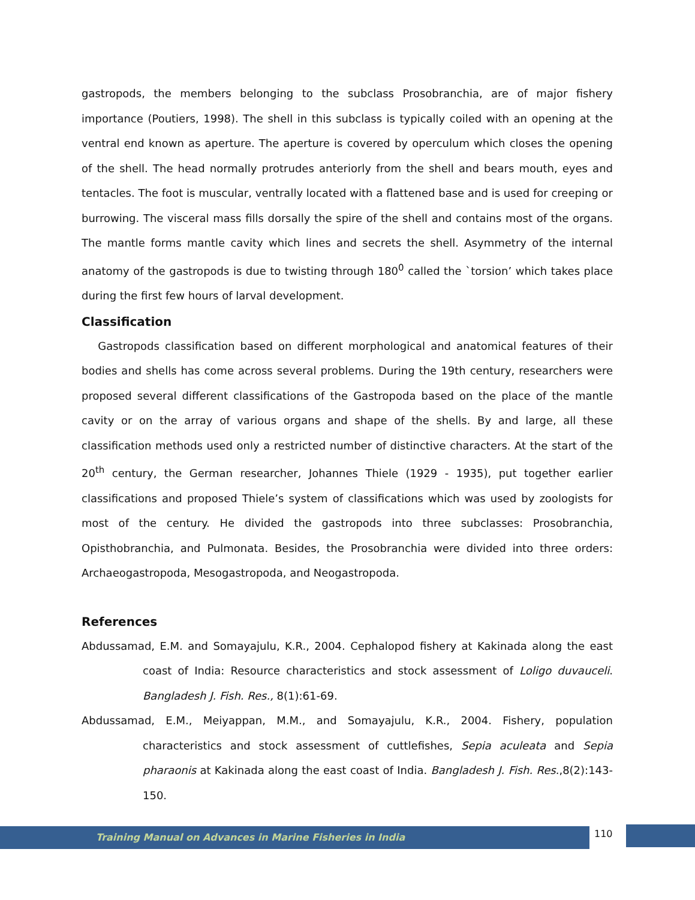gastropods, the members belonging to the subclass Prosobranchia, are of major fishery importance (Poutiers, 1998). The shell in this subclass is typically coiled with an opening at the ventral end known as aperture. The aperture is covered by operculum which closes the opening of the shell. The head normally protrudes anteriorly from the shell and bears mouth, eyes and tentacles. The foot is muscular, ventrally located with a flattened base and is used for creeping or burrowing. The visceral mass fills dorsally the spire of the shell and contains most of the organs. The mantle forms mantle cavity which lines and secrets the shell. Asymmetry of the internal anatomy of the gastropods is due to twisting through 180<sup>0</sup> called the `torsion’ which takes place during the first few hours of larval development.
Classification
Gastropods classification based on different morphological and anatomical features of their bodies and shells has come across several problems. During the 19th century, researchers were proposed several different classifications of the Gastropoda based on the place of the mantle cavity or on the array of various organs and shape of the shells. By and large, all these classification methods used only a restricted number of distinctive characters. At the start of the 20<sup>th</sup> century, the German researcher, Johannes Thiele (1929 - 1935), put together earlier classifications and proposed Thiele’s system of classifications which was used by zoologists for most of the century. He divided the gastropods into three subclasses: Prosobranchia, Opisthobranchia, and Pulmonata. Besides, the Prosobranchia were divided into three orders: Archaeogastropoda, Mesogastropoda, and Neogastropoda.
References
Abdussamad, E.M. and Somayajulu, K.R., 2004. Cephalopod fishery at Kakinada along the east coast of India: Resource characteristics and stock assessment of Loligo duvauceli. Bangladesh J. Fish. Res., 8(1):61-69.
Abdussamad, E.M., Meiyappan, M.M., and Somayajulu, K.R., 2004. Fishery, population characteristics and stock assessment of cuttlefishes, Sepia aculeata and Sepia pharaonis at Kakinada along the east coast of India. Bangladesh J. Fish. Res.,8(2):143-150.
Training Manual on Advances in Marine Fisheries in India 110